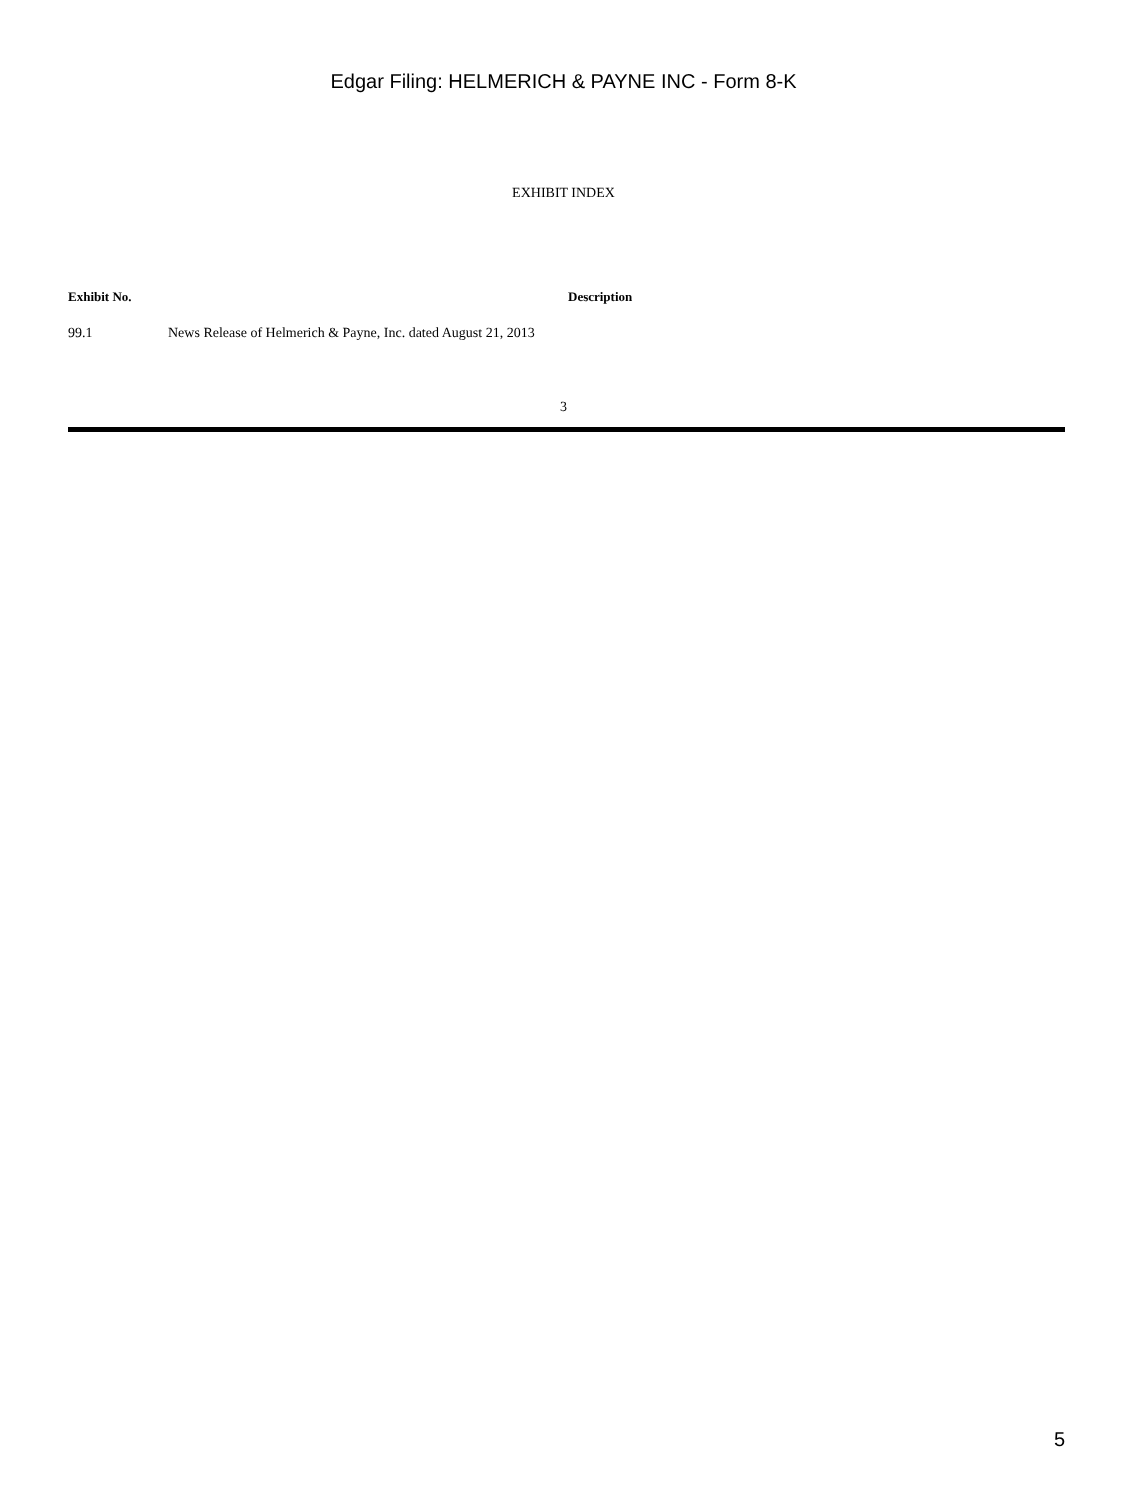Edgar Filing: HELMERICH & PAYNE INC - Form 8-K
EXHIBIT INDEX
| Exhibit No. | Description |
| --- | --- |
| 99.1 | News Release of Helmerich & Payne, Inc. dated August 21, 2013 |
3
5